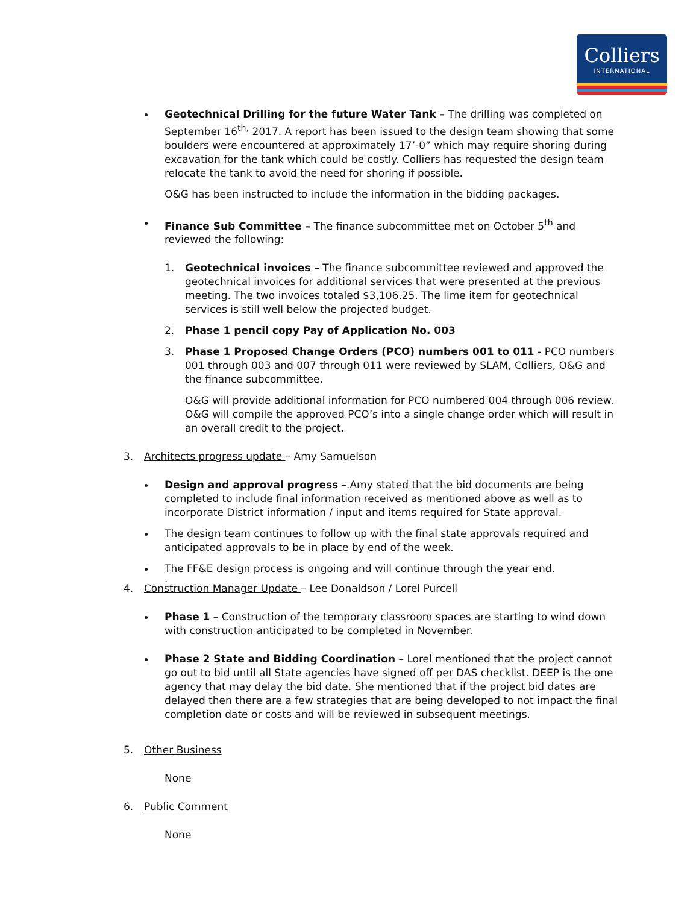Colliers
INTERNATIONAL
Geotechnical Drilling for the future Water Tank – The drilling was completed on September 16<sup>th,</sup> 2017. A report has been issued to the design team showing that some boulders were encountered at approximately 17’-0” which may require shoring during excavation for the tank which could be costly. Colliers has requested the design team relocate the tank to avoid the need for shoring if possible.
O&G has been instructed to include the information in the bidding packages.
Finance Sub Committee – The finance subcommittee met on October 5<sup>th</sup> and reviewed the following:
1. Geotechnical invoices – The finance subcommittee reviewed and approved the geotechnical invoices for additional services that were presented at the previous meeting. The two invoices totaled $3,106.25. The lime item for geotechnical services is still well below the projected budget.
2. Phase 1 pencil copy Pay of Application No. 003
3. Phase 1 Proposed Change Orders (PCO) numbers 001 to 011 - PCO numbers 001 through 003 and 007 through 011 were reviewed by SLAM, Colliers, O&G and the finance subcommittee.
O&G will provide additional information for PCO numbered 004 through 006 review. O&G will compile the approved PCO’s into a single change order which will result in an overall credit to the project.
3. Architects progress update – Amy Samuelson
Design and approval progress –.Amy stated that the bid documents are being completed to include final information received as mentioned above as well as to incorporate District information / input and items required for State approval.
The design team continues to follow up with the final state approvals required and anticipated approvals to be in place by end of the week.
The FF&E design process is ongoing and will continue through the year end.
.
4. Construction Manager Update – Lee Donaldson / Lorel Purcell
Phase 1 – Construction of the temporary classroom spaces are starting to wind down with construction anticipated to be completed in November.
Phase 2 State and Bidding Coordination – Lorel mentioned that the project cannot go out to bid until all State agencies have signed off per DAS checklist. DEEP is the one agency that may delay the bid date. She mentioned that if the project bid dates are delayed then there are a few strategies that are being developed to not impact the final completion date or costs and will be reviewed in subsequent meetings.
5. Other Business
None
6. Public Comment
None